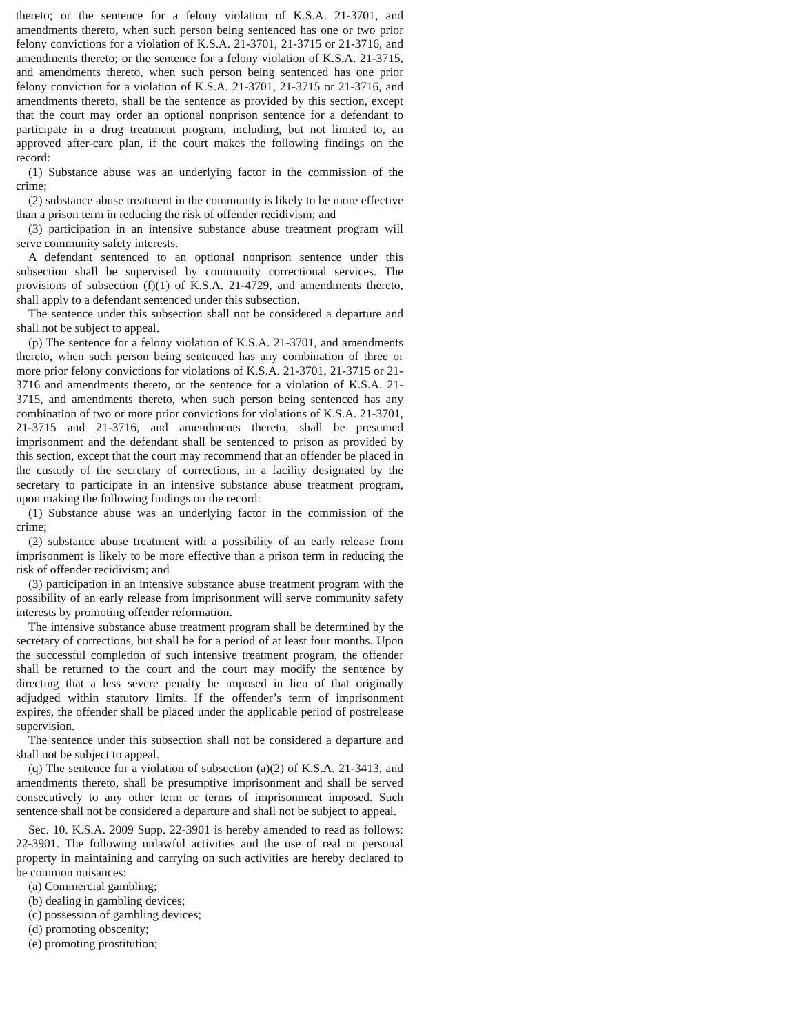thereto; or the sentence for a felony violation of K.S.A. 21-3701, and amendments thereto, when such person being sentenced has one or two prior felony convictions for a violation of K.S.A. 21-3701, 21-3715 or 21-3716, and amendments thereto; or the sentence for a felony violation of K.S.A. 21-3715, and amendments thereto, when such person being sentenced has one prior felony conviction for a violation of K.S.A. 21-3701, 21-3715 or 21-3716, and amendments thereto, shall be the sentence as provided by this section, except that the court may order an optional nonprison sentence for a defendant to participate in a drug treatment program, including, but not limited to, an approved after-care plan, if the court makes the following findings on the record:
(1) Substance abuse was an underlying factor in the commission of the crime;
(2) substance abuse treatment in the community is likely to be more effective than a prison term in reducing the risk of offender recidivism; and
(3) participation in an intensive substance abuse treatment program will serve community safety interests.
A defendant sentenced to an optional nonprison sentence under this subsection shall be supervised by community correctional services. The provisions of subsection (f)(1) of K.S.A. 21-4729, and amendments thereto, shall apply to a defendant sentenced under this subsection.
The sentence under this subsection shall not be considered a departure and shall not be subject to appeal.
(p) The sentence for a felony violation of K.S.A. 21-3701, and amendments thereto, when such person being sentenced has any combination of three or more prior felony convictions for violations of K.S.A. 21-3701, 21-3715 or 21-3716 and amendments thereto, or the sentence for a violation of K.S.A. 21-3715, and amendments thereto, when such person being sentenced has any combination of two or more prior convictions for violations of K.S.A. 21-3701, 21-3715 and 21-3716, and amendments thereto, shall be presumed imprisonment and the defendant shall be sentenced to prison as provided by this section, except that the court may recommend that an offender be placed in the custody of the secretary of corrections, in a facility designated by the secretary to participate in an intensive substance abuse treatment program, upon making the following findings on the record:
(1) Substance abuse was an underlying factor in the commission of the crime;
(2) substance abuse treatment with a possibility of an early release from imprisonment is likely to be more effective than a prison term in reducing the risk of offender recidivism; and
(3) participation in an intensive substance abuse treatment program with the possibility of an early release from imprisonment will serve community safety interests by promoting offender reformation.
The intensive substance abuse treatment program shall be determined by the secretary of corrections, but shall be for a period of at least four months. Upon the successful completion of such intensive treatment program, the offender shall be returned to the court and the court may modify the sentence by directing that a less severe penalty be imposed in lieu of that originally adjudged within statutory limits. If the offender’s term of imprisonment expires, the offender shall be placed under the applicable period of postrelease supervision.
The sentence under this subsection shall not be considered a departure and shall not be subject to appeal.
(q) The sentence for a violation of subsection (a)(2) of K.S.A. 21-3413, and amendments thereto, shall be presumptive imprisonment and shall be served consecutively to any other term or terms of imprisonment imposed. Such sentence shall not be considered a departure and shall not be subject to appeal.
Sec. 10. K.S.A. 2009 Supp. 22-3901 is hereby amended to read as follows: 22-3901. The following unlawful activities and the use of real or personal property in maintaining and carrying on such activities are hereby declared to be common nuisances:
(a) Commercial gambling;
(b) dealing in gambling devices;
(c) possession of gambling devices;
(d) promoting obscenity;
(e) promoting prostitution;